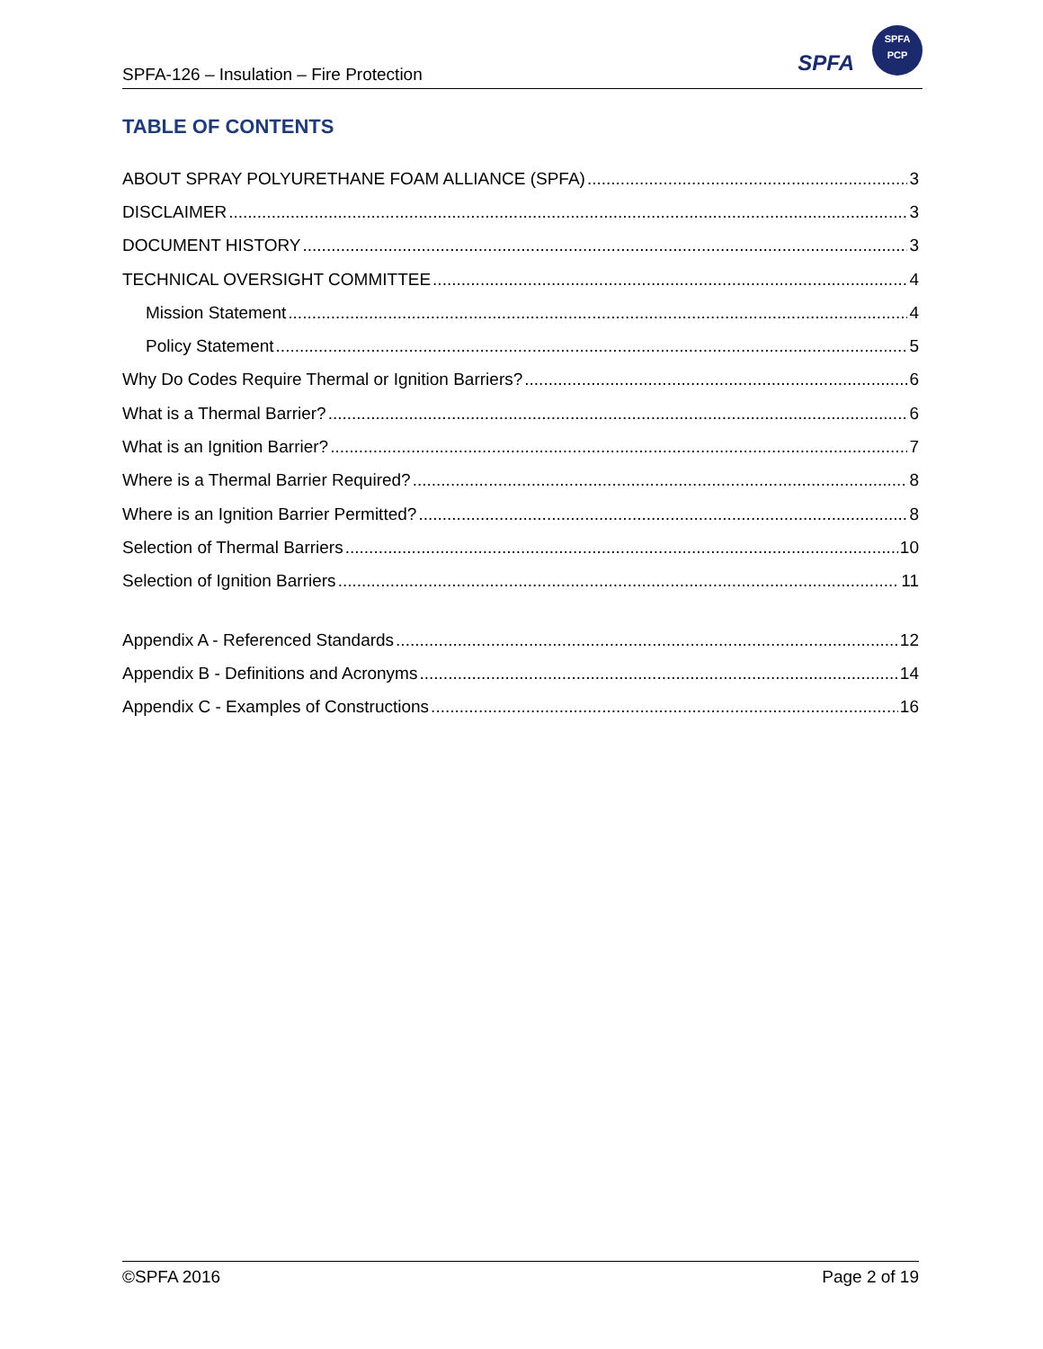SPFA-126 – Insulation – Fire Protection
SPFA
SPFA
PCP
TABLE OF CONTENTS
ABOUT SPRAY POLYURETHANE FOAM ALLIANCE (SPFA) 3
DISCLAIMER 3
DOCUMENT HISTORY 3
TECHNICAL OVERSIGHT COMMITTEE 4
Mission Statement 4
Policy Statement 5
Why Do Codes Require Thermal or Ignition Barriers? 6
What is a Thermal Barrier? 6
What is an Ignition Barrier? 7
Where is a Thermal Barrier Required? 8
Where is an Ignition Barrier Permitted? 8
Selection of Thermal Barriers 10
Selection of Ignition Barriers 11
Appendix A - Referenced Standards 12
Appendix B - Definitions and Acronyms 14
Appendix C - Examples of Constructions 16
©SPFA 2016 Page 2 of 19